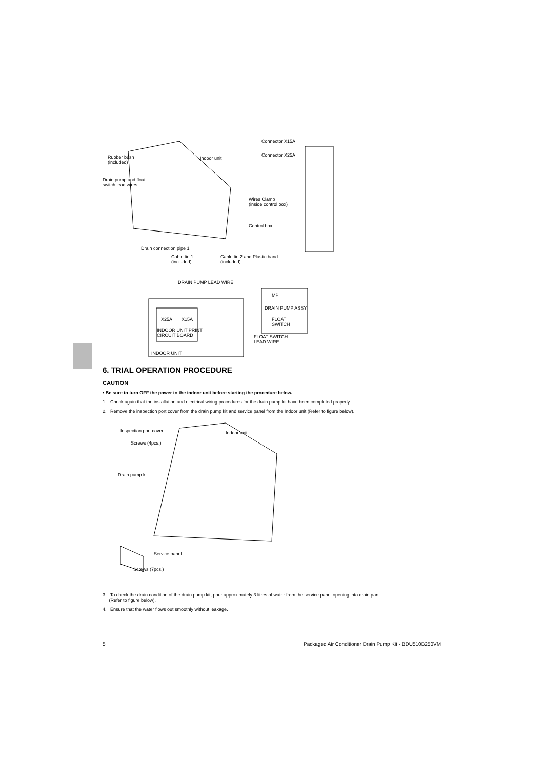Connector X15A
Connector X25A Rubber bush
(included)
Indoor unit
Drain pump and float
switch lead wires
Wires Clamp
(inside control box)
Control box
Drain connection pipe 1
Cable tie 1
(included)
Cable tie 2 and Plastic band
(included)
DRAIN PUMP LEAD WIRE
MP
DRAIN PUMP ASSY
X25A X15A FLOAT
SWITCH
INDOOR UNIT PRINT
CIRCUIT BOARD FLOAT SWITCH
LEAD WIRE
INDOOR UNIT
6. TRIAL OPERATION PROCEDURE
CAUTION
• Be sure to turn OFF the power to the indoor unit before starting the procedure below.
1. Check again that the installation and electrical wiring procedures for the drain pump kit have been completed properly.
2. Remove the inspection port cover from the drain pump kit and service panel from the Indoor unit (Refer to figure below).
Inspection port cover Indoor unit
Screws (4pcs.)
Drain pump kit
Service panel
Screws (7pcs.)
3. To check the drain condition of the drain pump kit, pour approximately 3 litres of water from the service panel opening into drain pan
(Refer to figure below).
4. Ensure that the water flows out smoothly without leakage.
5 Packaged Air Conditioner Drain Pump Kit - BDU510B250VM